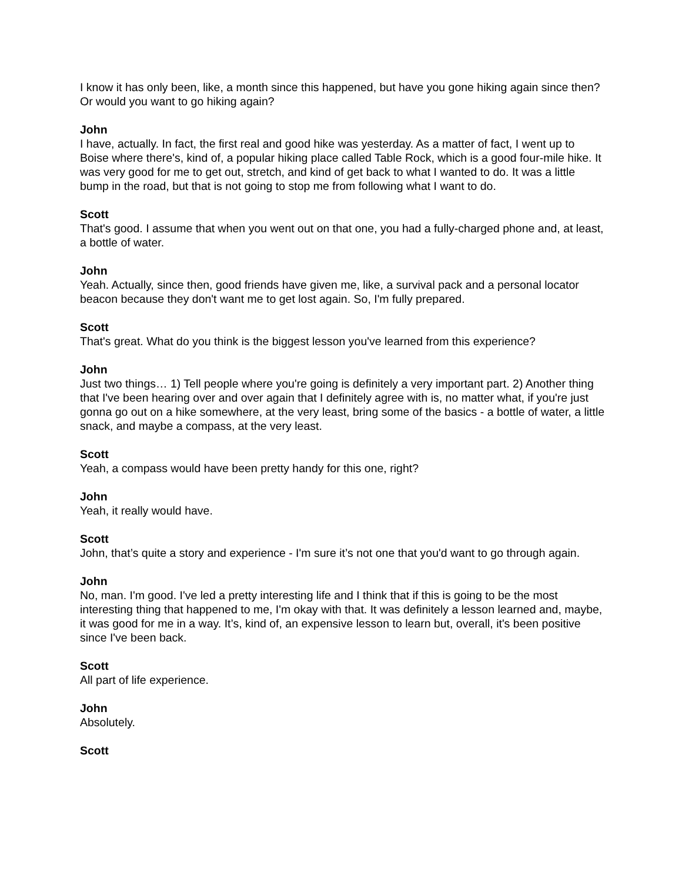I know it has only been, like, a month since this happened, but have you gone hiking again since then? Or would you want to go hiking again?
John
I have, actually. In fact, the first real and good hike was yesterday. As a matter of fact, I went up to Boise where there's, kind of, a popular hiking place called Table Rock, which is a good four-mile hike. It was very good for me to get out, stretch, and kind of get back to what I wanted to do. It was a little bump in the road, but that is not going to stop me from following what I want to do.
Scott
That's good. I assume that when you went out on that one, you had a fully-charged phone and, at least, a bottle of water.
John
Yeah. Actually, since then, good friends have given me, like, a survival pack and a personal locator beacon because they don't want me to get lost again. So, I'm fully prepared.
Scott
That's great. What do you think is the biggest lesson you've learned from this experience?
John
Just two things… 1) Tell people where you're going is definitely a very important part. 2) Another thing that I've been hearing over and over again that I definitely agree with is, no matter what, if you're just gonna go out on a hike somewhere, at the very least, bring some of the basics - a bottle of water, a little snack, and maybe a compass, at the very least.
Scott
Yeah, a compass would have been pretty handy for this one, right?
John
Yeah, it really would have.
Scott
John, that’s quite a story and experience - I'm sure it’s not one that you'd want to go through again.
John
No, man. I'm good. I've led a pretty interesting life and I think that if this is going to be the most interesting thing that happened to me, I'm okay with that. It was definitely a lesson learned and, maybe, it was good for me in a way. It’s, kind of, an expensive lesson to learn but, overall, it's been positive since I've been back.
Scott
All part of life experience.
John
Absolutely.
Scott